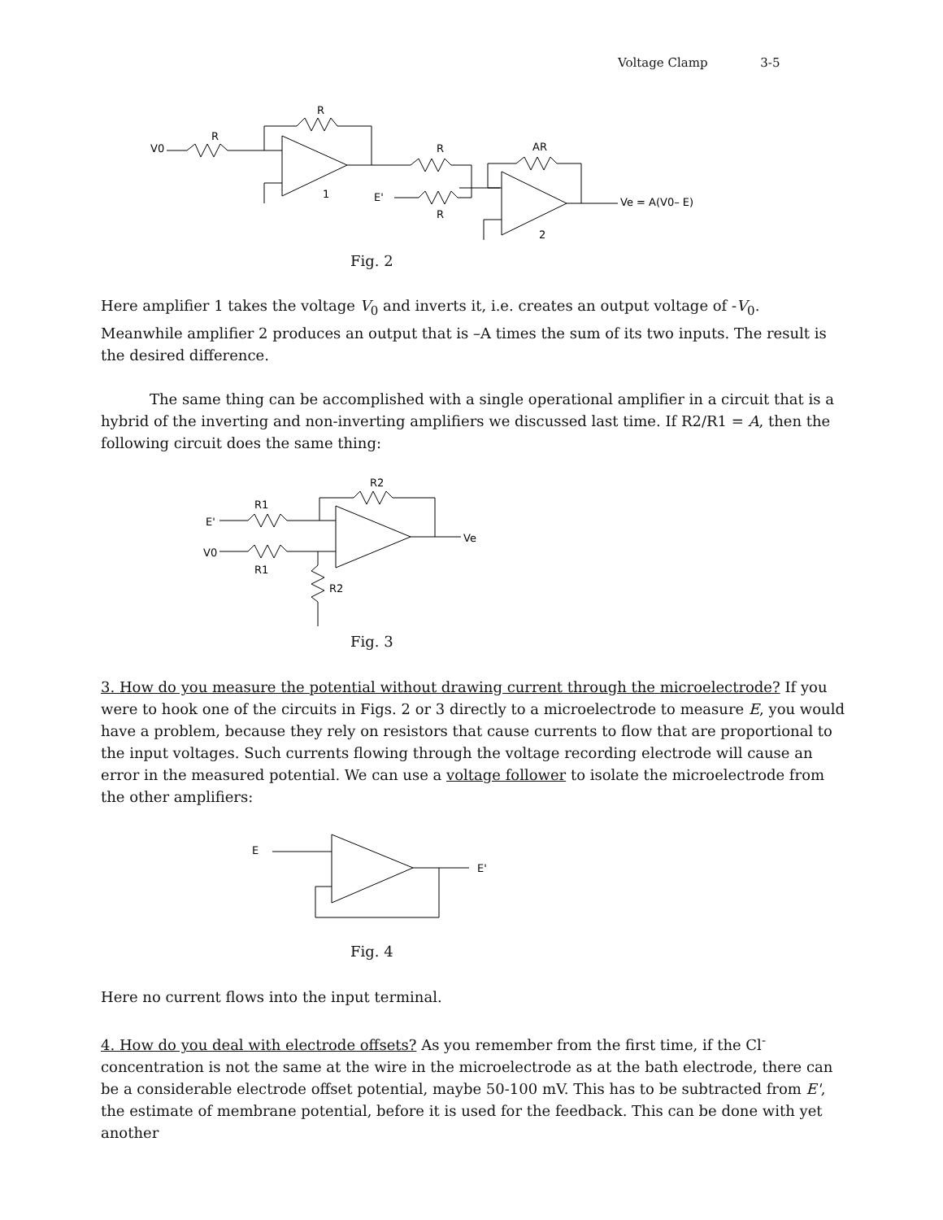Voltage Clamp 3-5
V0
R
R
1
E'
R
R
AR
2
Ve = A(V0– E)
Fig. 2
Here amplifier 1 takes the voltage V<sub>0</sub> and inverts it, i.e. creates an output voltage of -V<sub>0</sub>. Meanwhile amplifier 2 produces an output that is –A times the sum of its two inputs. The result is the desired difference.
The same thing can be accomplished with a single operational amplifier in a circuit that is a hybrid of the inverting and non-inverting amplifiers we discussed last time. If R2/R1 = A, then the following circuit does the same thing:
E'
V0
R1
R1
R2
R2
Ve
Fig. 3
3. How do you measure the potential without drawing current through the microelectrode? If you were to hook one of the circuits in Figs. 2 or 3 directly to a microelectrode to measure E, you would have a problem, because they rely on resistors that cause currents to flow that are proportional to the input voltages. Such currents flowing through the voltage recording electrode will cause an error in the measured potential. We can use a voltage follower to isolate the microelectrode from the other amplifiers:
E
E'
Fig. 4
Here no current flows into the input terminal.
4. How do you deal with electrode offsets? As you remember from the first time, if the Cl<sup>-</sup> concentration is not the same at the wire in the microelectrode as at the bath electrode, there can be a considerable electrode offset potential, maybe 50-100 mV. This has to be subtracted from E', the estimate of membrane potential, before it is used for the feedback. This can be done with yet another